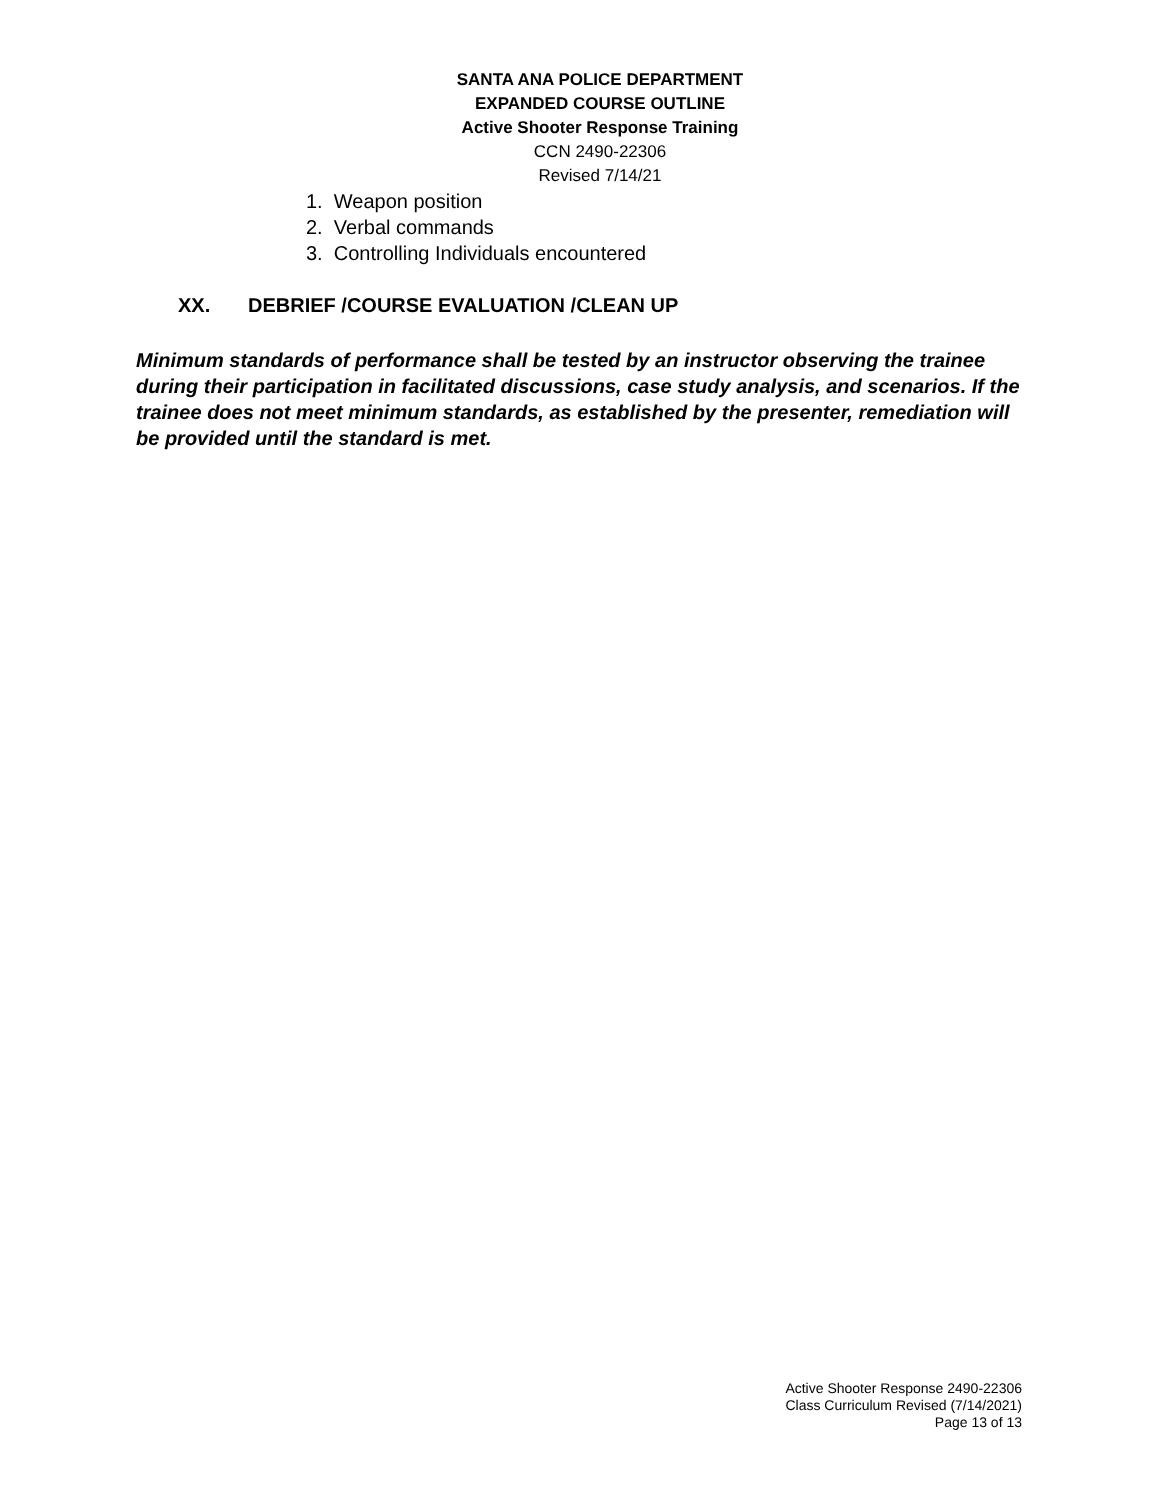SANTA ANA POLICE DEPARTMENT
EXPANDED COURSE OUTLINE
Active Shooter Response Training
CCN 2490-22306
Revised 7/14/21
1. Weapon position
2. Verbal commands
3. Controlling Individuals encountered
XX. DEBRIEF /COURSE EVALUATION /CLEAN UP
Minimum standards of performance shall be tested by an instructor observing the trainee during their participation in facilitated discussions, case study analysis, and scenarios. If the trainee does not meet minimum standards, as established by the presenter, remediation will be provided until the standard is met.
Active Shooter Response 2490-22306
Class Curriculum Revised (7/14/2021)
Page 13 of 13